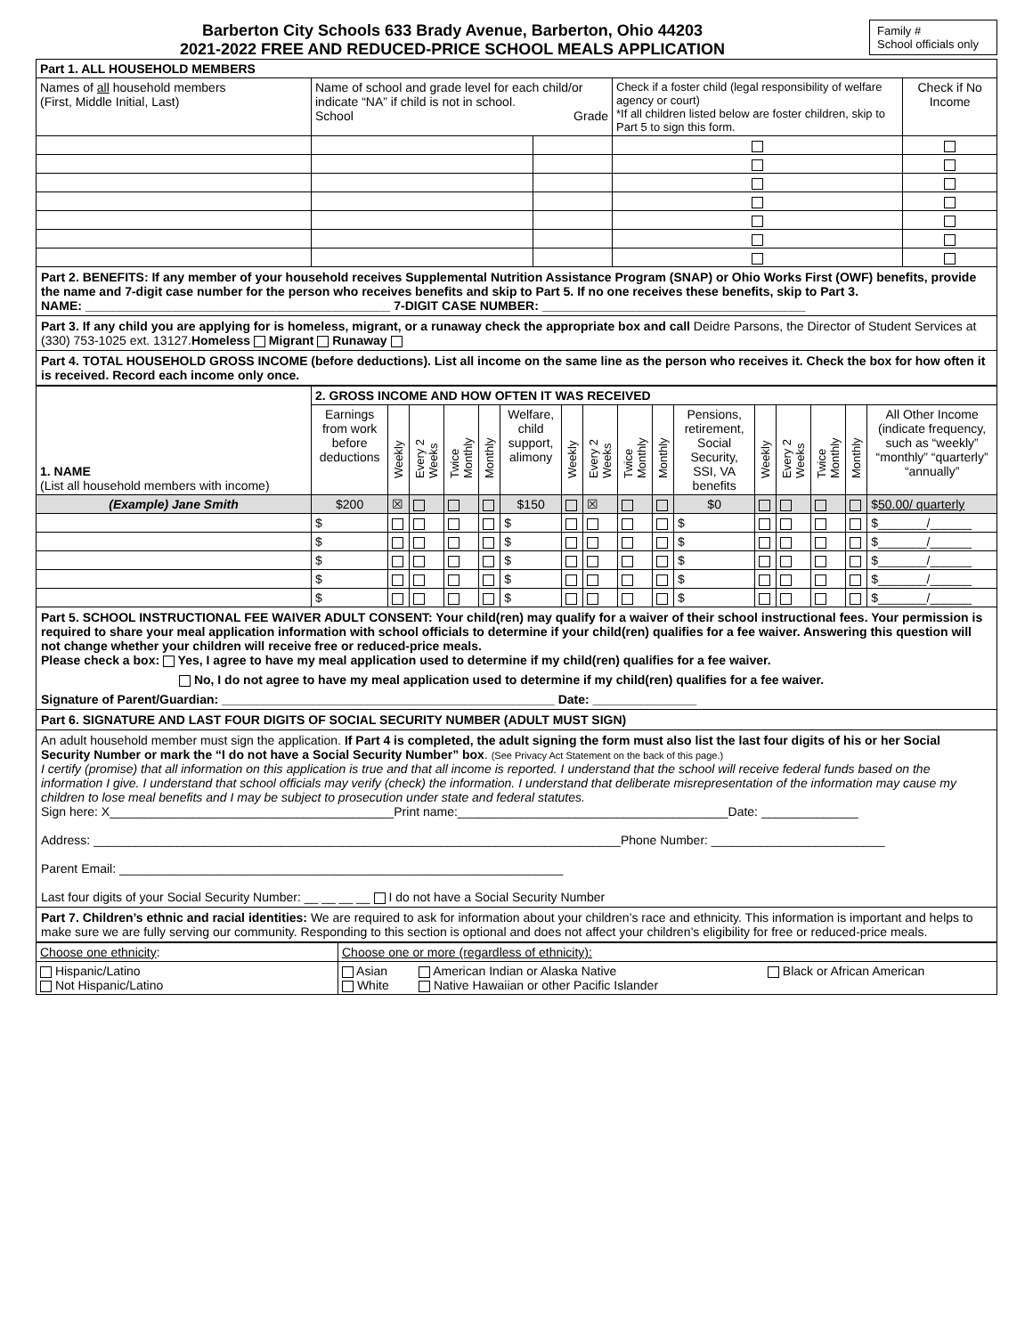Barberton City Schools 633 Brady Avenue, Barberton, Ohio 44203
2021-2022 FREE AND REDUCED-PRICE SCHOOL MEALS APPLICATION
Family #
School officials only
| Part 1. ALL HOUSEHOLD MEMBERS | | | | |
| --- | --- | --- | --- | --- |
| Names of all household members (First, Middle Initial, Last) | Name of school and grade level for each child/or indicate “NA” if child is not in school. School Grade | | Check if a foster child (legal responsibility of welfare agency or court) *If all children listed below are foster children, skip to Part 5 to sign this form. | Check if No Income |
Part 2. BENEFITS: If any member of your household receives Supplemental Nutrition Assistance Program (SNAP) or Ohio Works First (OWF) benefits, provide the name and 7-digit case number for the person who receives benefits and skip to Part 5. If no one receives these benefits, skip to Part 3.
NAME: ____________________________________________ 7-DIGIT CASE NUMBER: ______________________________________
Part 3. If any child you are applying for is homeless, migrant, or a runaway check the appropriate box and call Deidre Parsons, the Director of Student Services at (330) 753-1025 ext. 13127.Homeless Migrant Runaway
Part 4. TOTAL HOUSEHOLD GROSS INCOME (before deductions). List all income on the same line as the person who receives it. Check the box for how often it is received. Record each income only once.
| 1. NAME (List all household members with income) | 2. GROSS INCOME AND HOW OFTEN IT WAS RECEIVED | | | | | | | | | | | | | | | |
| | Earnings from work before deductions | Weekly | Every 2 Weeks | Twice Monthly | Monthly | Welfare, child support, alimony | Weekly | Every 2 Weeks | Twice Monthly | Monthly | Pensions, retirement, Social Security, SSI, VA benefits | Weekly | Every 2 Weeks | Twice Monthly | Monthly | All Other Income (indicate frequency, such as “weekly” “monthly” “quarterly” “annually” |
| (Example) Jane Smith | $200 | ☒ | | | | $150 | | ☒ | | | $0 | | | | | $ 50.00/ quarterly |
| | $ | | | | | $ | | | | | $ | | | | | $_______/______ |
| | $ | | | | | $ | | | | | $ | | | | | $_______/______ |
| | $ | | | | | $ | | | | | $ | | | | | $_______/______ |
| | $ | | | | | $ | | | | | $ | | | | | $_______/______ |
| | $ | | | | | $ | | | | | $ | | | | | $_______/______ |
Part 5. SCHOOL INSTRUCTIONAL FEE WAIVER ADULT CONSENT: Your child(ren) may qualify for a waiver of their school instructional fees. Your permission is required to share your meal application information with school officials to determine if your child(ren) qualifies for a fee waiver. Answering this question will not change whether your children will receive free or reduced-price meals.
Please check a box: Yes, I agree to have my meal application used to determine if my child(ren) qualifies for a fee waiver.
No, I do not agree to have my meal application used to determine if my child(ren) qualifies for a fee waiver.
Signature of Parent/Guardian: ________________________________________________ Date: _______________
Part 6. SIGNATURE AND LAST FOUR DIGITS OF SOCIAL SECURITY NUMBER (ADULT MUST SIGN)
An adult household member must sign the application. If Part 4 is completed, the adult signing the form must also list the last four digits of his or her Social Security Number or mark the “I do not have a Social Security Number” box. (See Privacy Act Statement on the back of this page.)
I certify (promise) that all information on this application is true and that all income is reported. I understand that the school will receive federal funds based on the information I give. I understand that school officials may verify (check) the information. I understand that deliberate misrepresentation of the information may cause my children to lose meal benefits and I may be subject to prosecution under state and federal statutes.
Sign here: X_________________________________________Print name:_______________________________________Date: ______________
Address: ____________________________________________________________________________Phone Number: _________________________
Parent Email: ________________________________________________________________
Last four digits of your Social Security Number: __ __ __ __ I do not have a Social Security Number
Part 7. Children’s ethnic and racial identities: We are required to ask for information about your children’s race and ethnicity. This information is important and helps to make sure we are fully serving our community. Responding to this section is optional and does not affect your children’s eligibility for free or reduced-price meals.
| Choose one ethnicity : | Choose one or more (regardless of ethnicity): | | |
| Hispanic/Latino Not Hispanic/Latino | Asian White | American Indian or Alaska Native Native Hawaiian or other Pacific Islander | Black or African American |